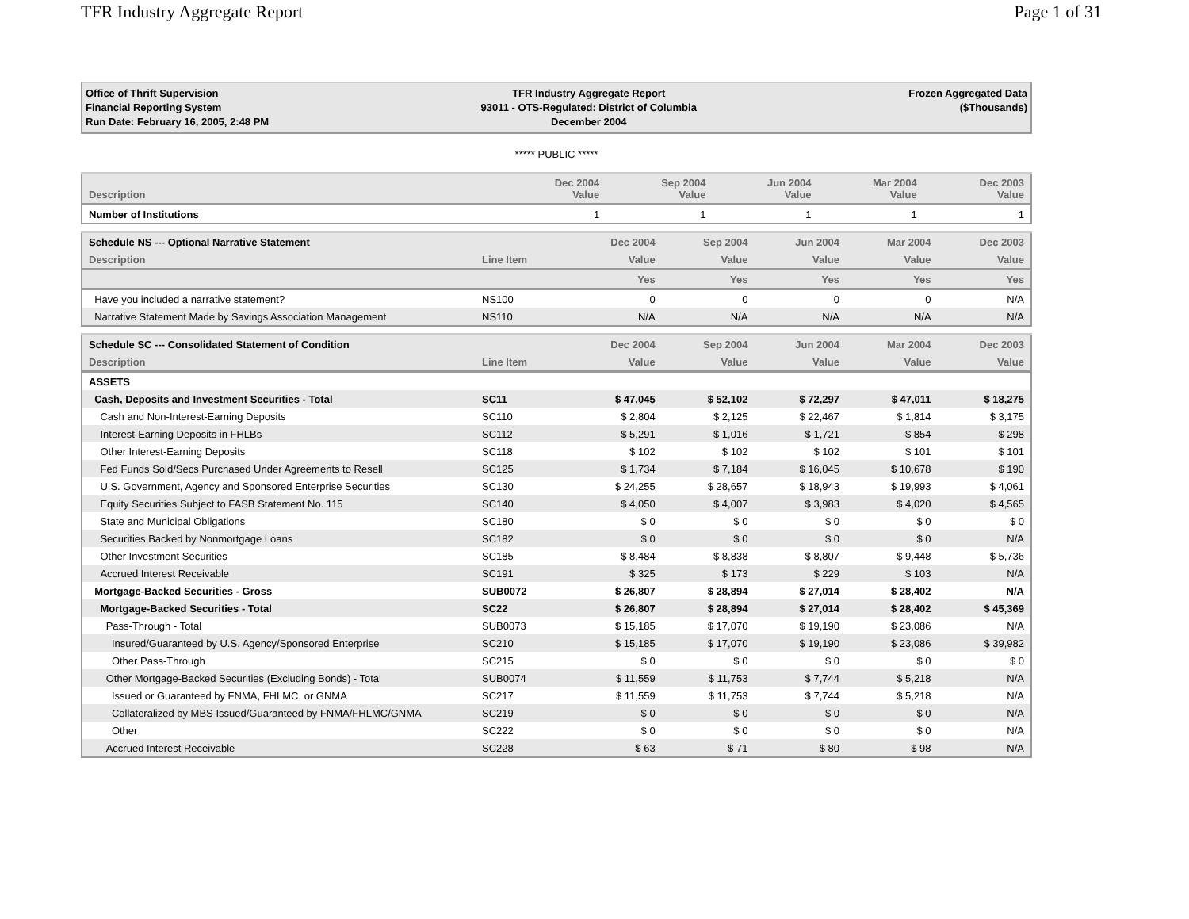TFR Industry Aggregate Report Page 1 of 31
Office of Thrift Supervision
Financial Reporting System
Run Date: February 16, 2005, 2:48 PM
TFR Industry Aggregate Report
93011 - OTS-Regulated: District of Columbia
December 2004
Frozen Aggregated Data
($Thousands)
***** PUBLIC *****
| Description | | Dec 2004 Value | Sep 2004 Value | Jun 2004 Value | Mar 2004 Value | Dec 2003 Value |
| --- | --- | --- | --- | --- | --- | --- |
| Number of Institutions | | 1 | 1 | 1 | 1 | 1 |
| Schedule NS --- Optional Narrative Statement | | Dec 2004 | Sep 2004 | Jun 2004 | Mar 2004 | Dec 2003 |
| --- | --- | --- | --- | --- | --- | --- |
| Description | Line Item | Value | Value | Value | Value | Value |
| | | Yes | Yes | Yes | Yes | Yes |
| Have you included a narrative statement? | NS100 | 0 | 0 | 0 | 0 | N/A |
| Narrative Statement Made by Savings Association Management | NS110 | N/A | N/A | N/A | N/A | N/A |
| Schedule SC --- Consolidated Statement of Condition | | Dec 2004 | Sep 2004 | Jun 2004 | Mar 2004 | Dec 2003 |
| --- | --- | --- | --- | --- | --- | --- |
| Description | Line Item | Value | Value | Value | Value | Value |
| ASSETS | | | | | | |
| Cash, Deposits and Investment Securities - Total | SC11 | $ 47,045 | $ 52,102 | $ 72,297 | $ 47,011 | $ 18,275 |
| Cash and Non-Interest-Earning Deposits | SC110 | $ 2,804 | $ 2,125 | $ 22,467 | $ 1,814 | $ 3,175 |
| Interest-Earning Deposits in FHLBs | SC112 | $ 5,291 | $ 1,016 | $ 1,721 | $ 854 | $ 298 |
| Other Interest-Earning Deposits | SC118 | $ 102 | $ 102 | $ 102 | $ 101 | $ 101 |
| Fed Funds Sold/Secs Purchased Under Agreements to Resell | SC125 | $ 1,734 | $ 7,184 | $ 16,045 | $ 10,678 | $ 190 |
| U.S. Government, Agency and Sponsored Enterprise Securities | SC130 | $ 24,255 | $ 28,657 | $ 18,943 | $ 19,993 | $ 4,061 |
| Equity Securities Subject to FASB Statement No. 115 | SC140 | $ 4,050 | $ 4,007 | $ 3,983 | $ 4,020 | $ 4,565 |
| State and Municipal Obligations | SC180 | $ 0 | $ 0 | $ 0 | $ 0 | $ 0 |
| Securities Backed by Nonmortgage Loans | SC182 | $ 0 | $ 0 | $ 0 | $ 0 | N/A |
| Other Investment Securities | SC185 | $ 8,484 | $ 8,838 | $ 8,807 | $ 9,448 | $ 5,736 |
| Accrued Interest Receivable | SC191 | $ 325 | $ 173 | $ 229 | $ 103 | N/A |
| Mortgage-Backed Securities - Gross | SUB0072 | $ 26,807 | $ 28,894 | $ 27,014 | $ 28,402 | N/A |
| Mortgage-Backed Securities - Total | SC22 | $ 26,807 | $ 28,894 | $ 27,014 | $ 28,402 | $ 45,369 |
| Pass-Through - Total | SUB0073 | $ 15,185 | $ 17,070 | $ 19,190 | $ 23,086 | N/A |
| Insured/Guaranteed by U.S. Agency/Sponsored Enterprise | SC210 | $ 15,185 | $ 17,070 | $ 19,190 | $ 23,086 | $ 39,982 |
| Other Pass-Through | SC215 | $ 0 | $ 0 | $ 0 | $ 0 | $ 0 |
| Other Mortgage-Backed Securities (Excluding Bonds) - Total | SUB0074 | $ 11,559 | $ 11,753 | $ 7,744 | $ 5,218 | N/A |
| Issued or Guaranteed by FNMA, FHLMC, or GNMA | SC217 | $ 11,559 | $ 11,753 | $ 7,744 | $ 5,218 | N/A |
| Collateralized by MBS Issued/Guaranteed by FNMA/FHLMC/GNMA | SC219 | $ 0 | $ 0 | $ 0 | $ 0 | N/A |
| Other | SC222 | $ 0 | $ 0 | $ 0 | $ 0 | N/A |
| Accrued Interest Receivable | SC228 | $ 63 | $ 71 | $ 80 | $ 98 | N/A |